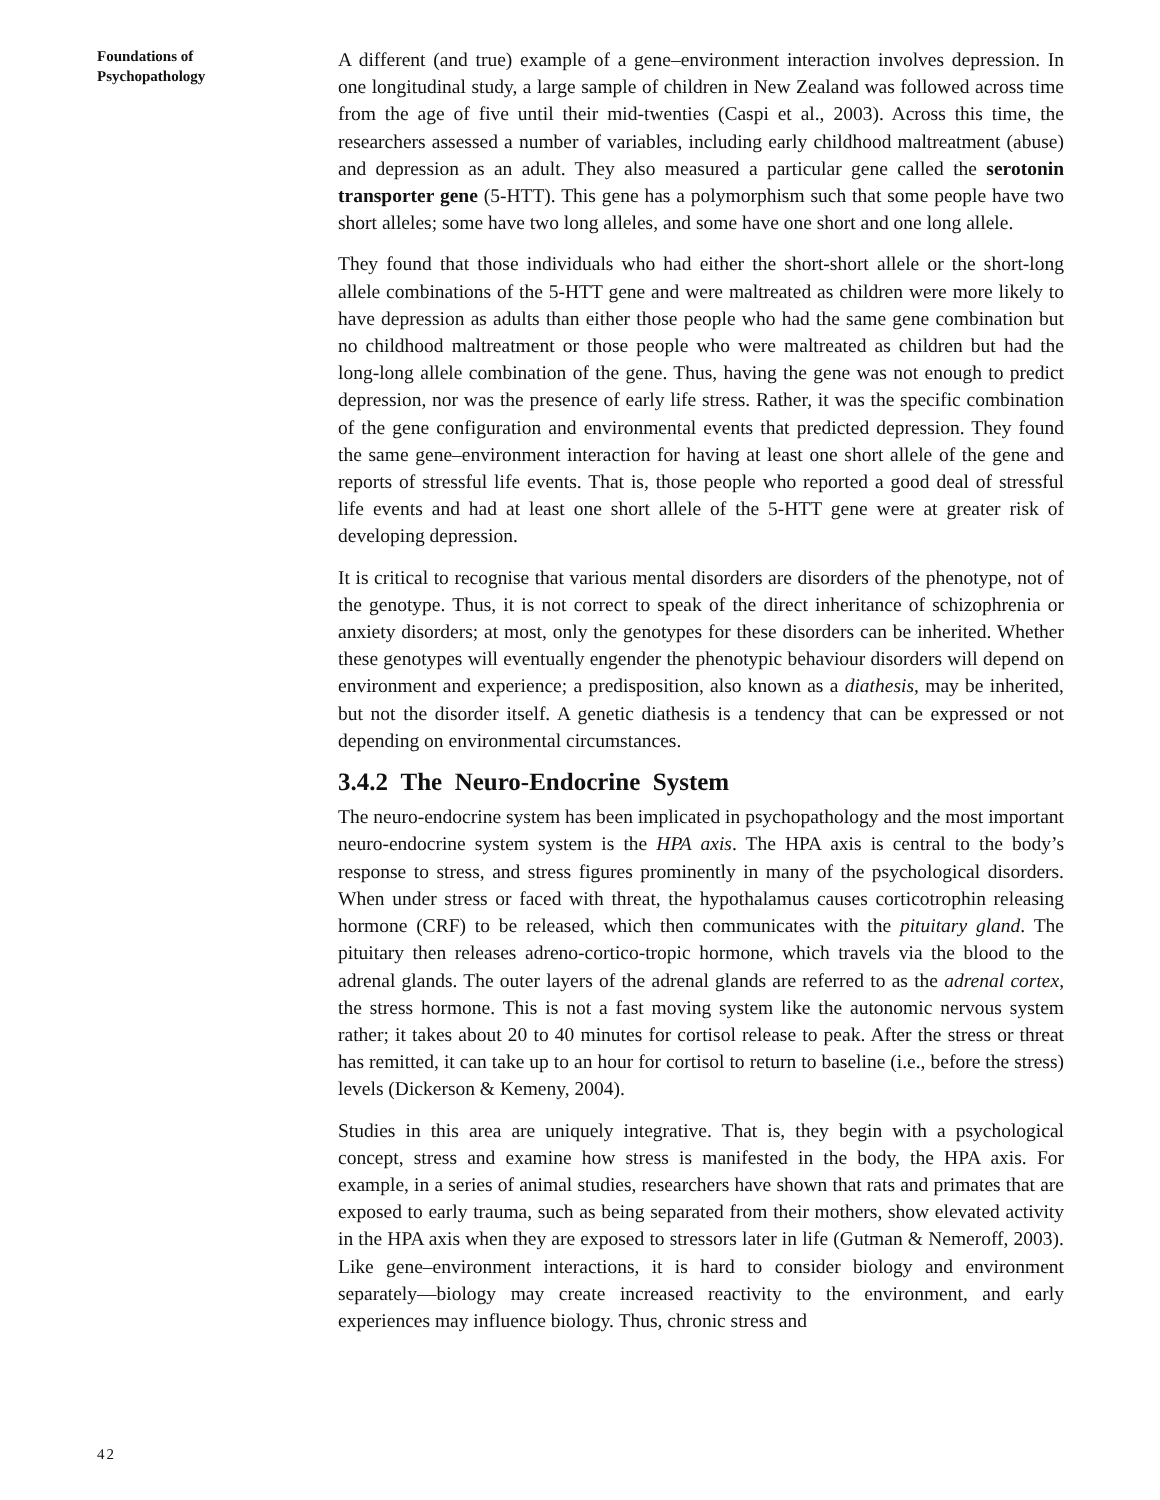Foundations of
Psychopathology
A different (and true) example of a gene–environment interaction involves depression. In one longitudinal study, a large sample of children in New Zealand was followed across time from the age of five until their mid-twenties (Caspi et al., 2003). Across this time, the researchers assessed a number of variables, including early childhood maltreatment (abuse) and depression as an adult. They also measured a particular gene called the serotonin transporter gene (5-HTT). This gene has a polymorphism such that some people have two short alleles; some have two long alleles, and some have one short and one long allele.
They found that those individuals who had either the short-short allele or the short-long allele combinations of the 5-HTT gene and were maltreated as children were more likely to have depression as adults than either those people who had the same gene combination but no childhood maltreatment or those people who were maltreated as children but had the long-long allele combination of the gene. Thus, having the gene was not enough to predict depression, nor was the presence of early life stress. Rather, it was the specific combination of the gene configuration and environmental events that predicted depression. They found the same gene–environment interaction for having at least one short allele of the gene and reports of stressful life events. That is, those people who reported a good deal of stressful life events and had at least one short allele of the 5-HTT gene were at greater risk of developing depression.
It is critical to recognise that various mental disorders are disorders of the phenotype, not of the genotype. Thus, it is not correct to speak of the direct inheritance of schizophrenia or anxiety disorders; at most, only the genotypes for these disorders can be inherited. Whether these genotypes will eventually engender the phenotypic behaviour disorders will depend on environment and experience; a predisposition, also known as a diathesis, may be inherited, but not the disorder itself. A genetic diathesis is a tendency that can be expressed or not depending on environmental circumstances.
3.4.2 The Neuro-Endocrine System
The neuro-endocrine system has been implicated in psychopathology and the most important neuro-endocrine system system is the HPA axis. The HPA axis is central to the body’s response to stress, and stress figures prominently in many of the psychological disorders. When under stress or faced with threat, the hypothalamus causes corticotrophin releasing hormone (CRF) to be released, which then communicates with the pituitary gland. The pituitary then releases adreno-cortico-tropic hormone, which travels via the blood to the adrenal glands. The outer layers of the adrenal glands are referred to as the adrenal cortex, the stress hormone. This is not a fast moving system like the autonomic nervous system rather; it takes about 20 to 40 minutes for cortisol release to peak. After the stress or threat has remitted, it can take up to an hour for cortisol to return to baseline (i.e., before the stress) levels (Dickerson & Kemeny, 2004).
Studies in this area are uniquely integrative. That is, they begin with a psychological concept, stress and examine how stress is manifested in the body, the HPA axis. For example, in a series of animal studies, researchers have shown that rats and primates that are exposed to early trauma, such as being separated from their mothers, show elevated activity in the HPA axis when they are exposed to stressors later in life (Gutman & Nemeroff, 2003). Like gene–environment interactions, it is hard to consider biology and environment separately—biology may create increased reactivity to the environment, and early experiences may influence biology. Thus, chronic stress and
42